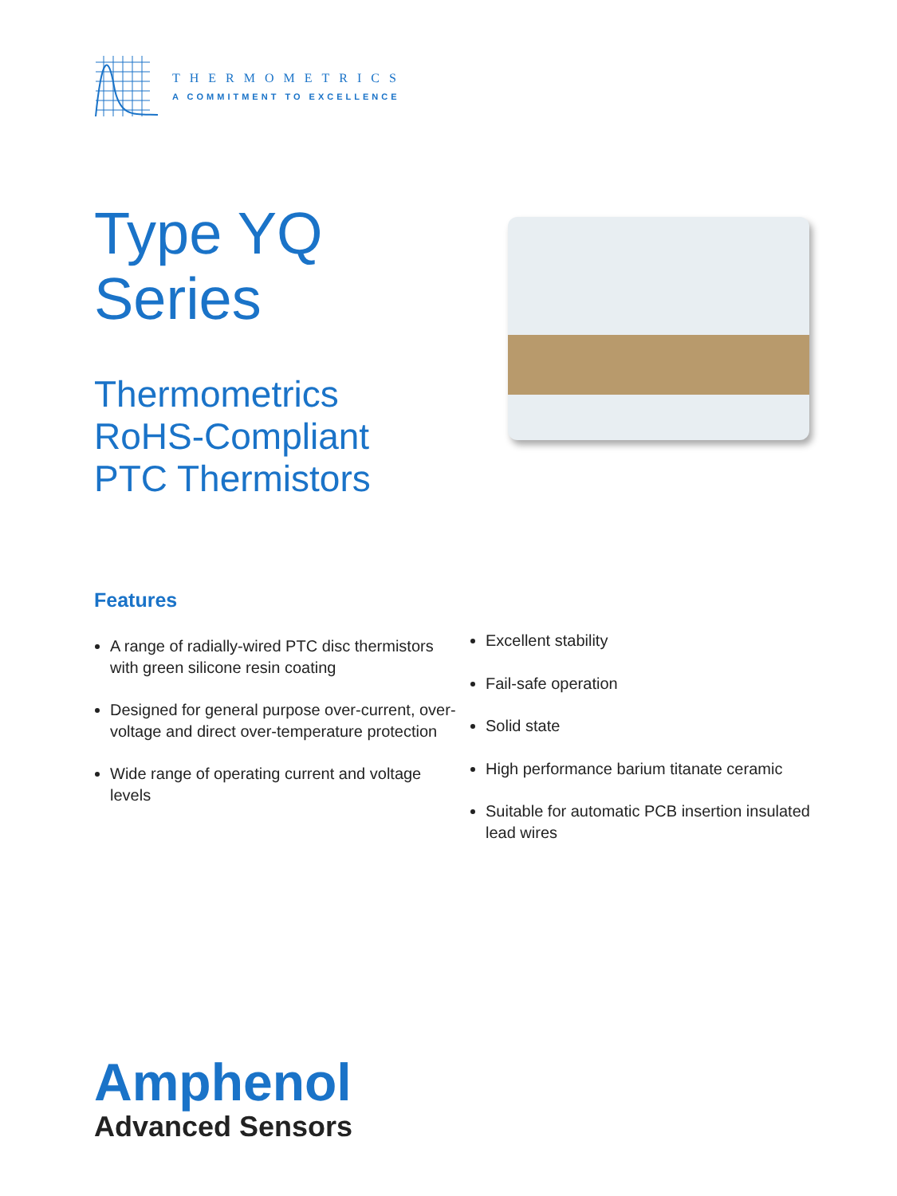THERMOMETRICS
A COMMITMENT TO EXCELLENCE
Type YQ
Series
Thermometrics
RoHS-Compliant
PTC Thermistors
Features
A range of radially-wired PTC disc thermistors with green silicone resin coating
Designed for general purpose over-current, over-voltage and direct over-temperature protection
Wide range of operating current and voltage levels
Excellent stability
Fail-safe operation
Solid state
High performance barium titanate ceramic
Suitable for automatic PCB insertion insulated lead wires
Amphenol
Advanced Sensors